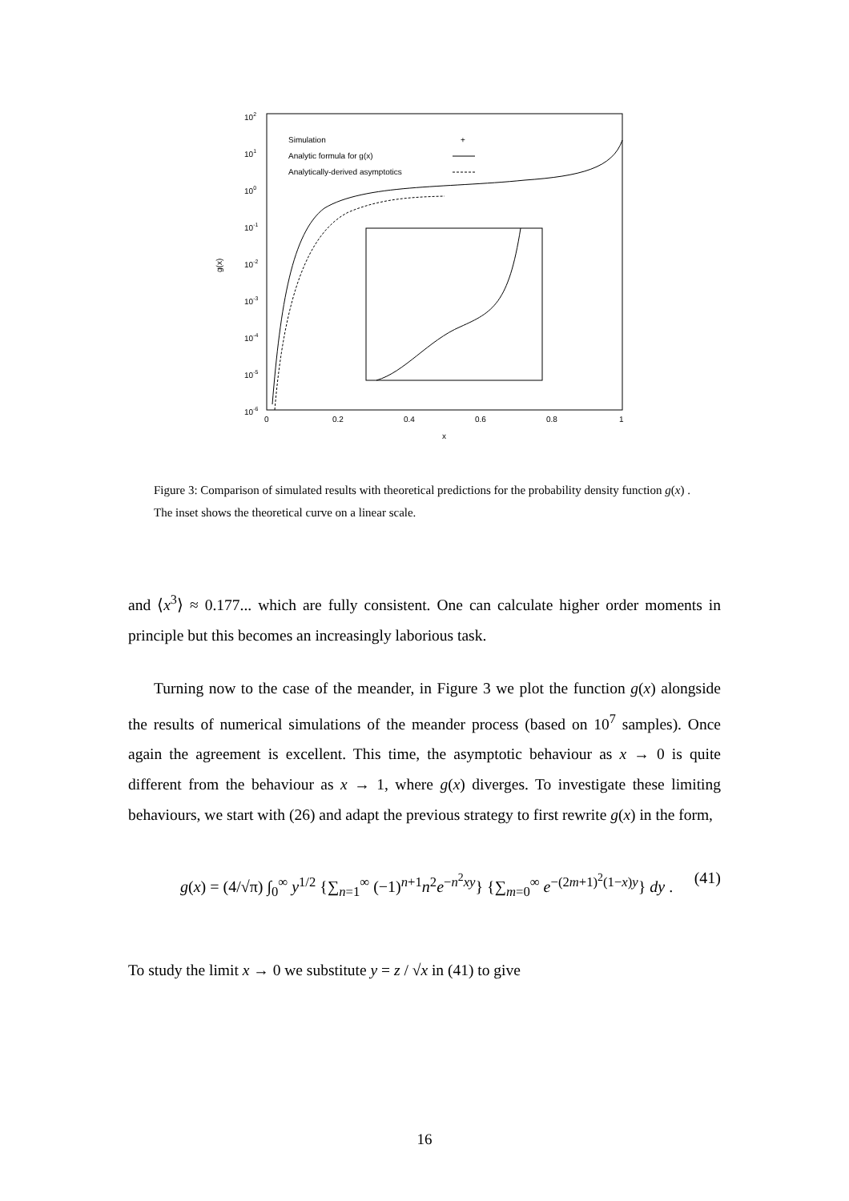102
101
100
10-1
10-2
10-3
10-4
10-5
10-6
0
0.2
0.4
0.6
0.8
1
x
g(x)
Simulation
+
Analytic formula for g(x)
Analytically-derived asymptotics
Figure 3: Comparison of simulated results with theoretical predictions for the probability density function g(x) . The inset shows the theoretical curve on a linear scale.
and ⟨x<sup>3</sup>⟩ ≈ 0.177... which are fully consistent. One can calculate higher order moments in principle but this becomes an increasingly laborious task.
Turning now to the case of the meander, in Figure 3 we plot the function g(x) alongside the results of numerical simulations of the meander process (based on 10<sup>7</sup> samples). Once again the agreement is excellent. This time, the asymptotic behaviour as x → 0 is quite different from the behaviour as x → 1, where g(x) diverges. To investigate these limiting behaviours, we start with (26) and adapt the previous strategy to first rewrite g(x) in the form,
g(x) = (4/√π) ∫<sub>0</sub><sup>∞</sup> y<sup>1/2</sup> {∑<sub>n=1</sub><sup>∞</sup> (−1)<sup>n+1</sup>n<sup>2</sup>e<sup>−n<sup>2</sup>xy</sup>} {∑<sub>m=0</sub><sup>∞</sup> e<sup>−(2m+1)<sup>2</sup>(1−x)y</sup>} dy . (41)
To study the limit x → 0 we substitute y = z / √x in (41) to give
16